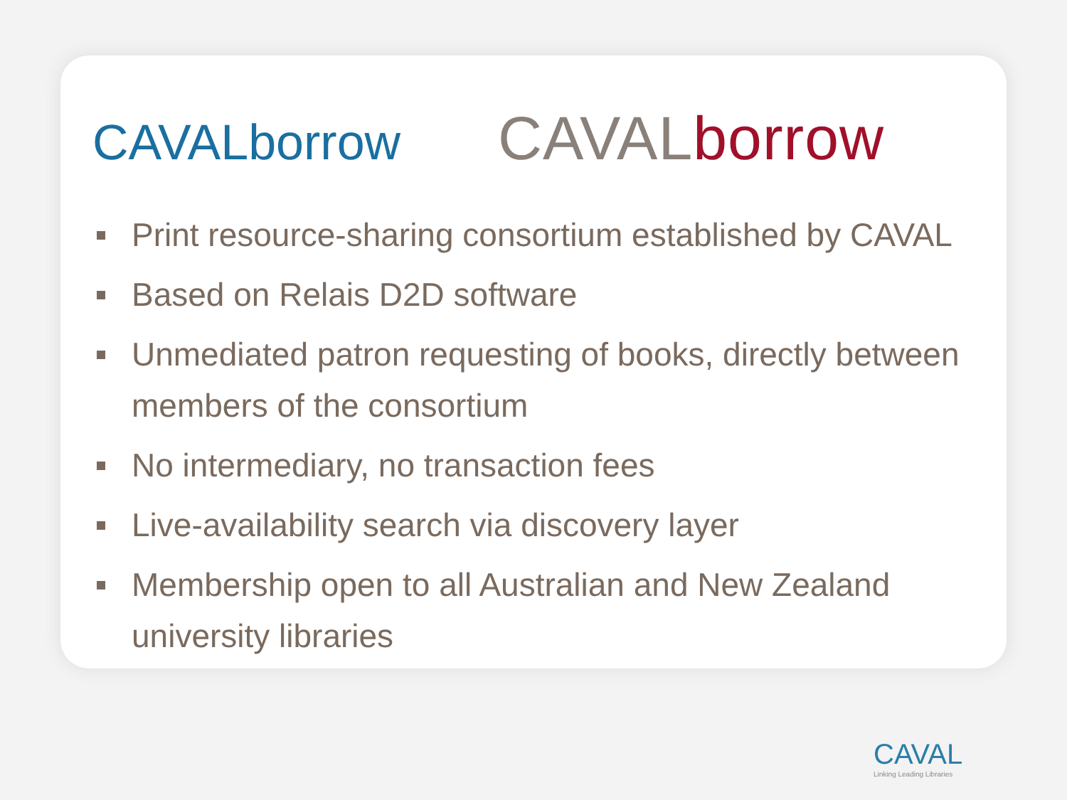CAVALborrow
CAVALborrow
Print resource-sharing consortium established by CAVAL
Based on Relais D2D software
Unmediated patron requesting of books, directly between members of the consortium
No intermediary, no transaction fees
Live-availability search via discovery layer
Membership open to all Australian and New Zealand university libraries
CAVAL
Linking Leading Libraries